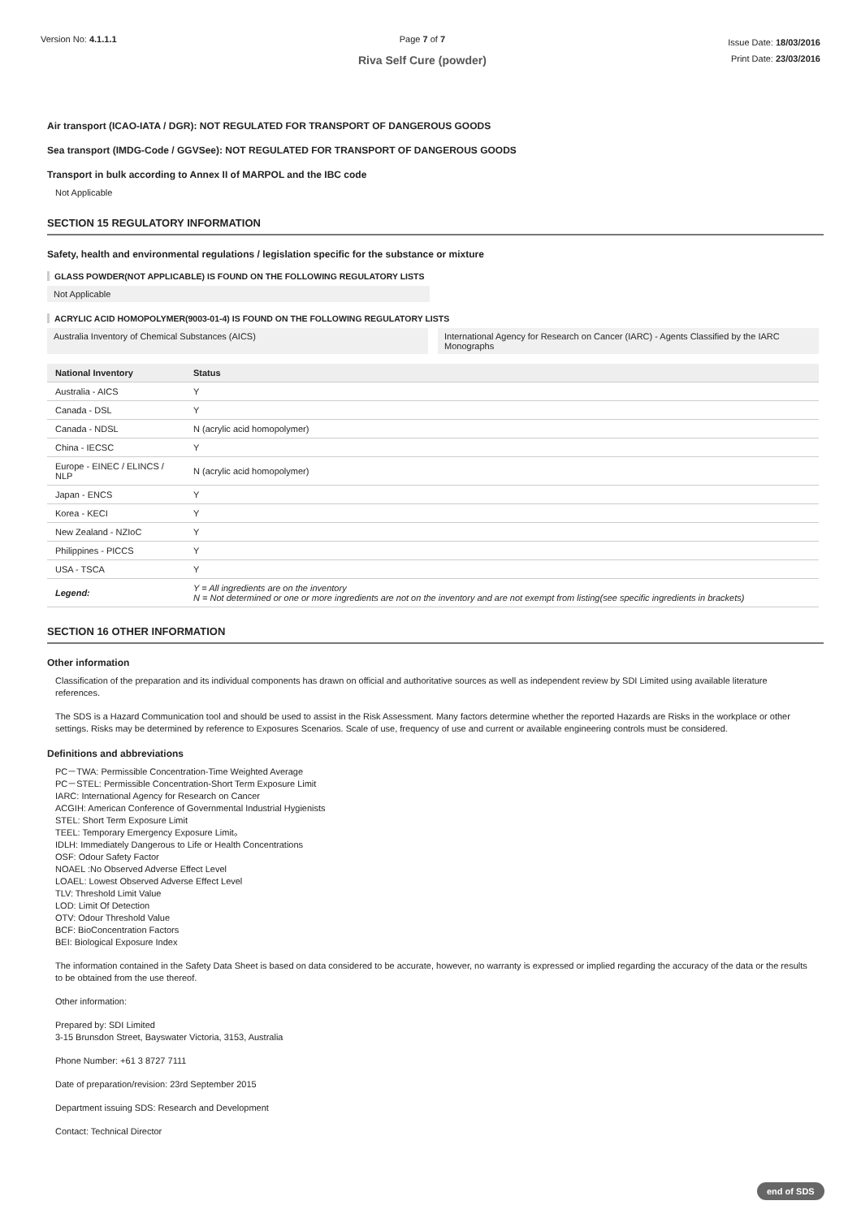Version No: 4.1.1.1 Page 7 of 7
Riva Self Cure (powder)
Issue Date: 18/03/2016
Print Date: 23/03/2016
Air transport (ICAO-IATA / DGR): NOT REGULATED FOR TRANSPORT OF DANGEROUS GOODS
Sea transport (IMDG-Code / GGVSee): NOT REGULATED FOR TRANSPORT OF DANGEROUS GOODS
Transport in bulk according to Annex II of MARPOL and the IBC code
Not Applicable
SECTION 15 REGULATORY INFORMATION
Safety, health and environmental regulations / legislation specific for the substance or mixture
GLASS POWDER(NOT APPLICABLE) IS FOUND ON THE FOLLOWING REGULATORY LISTS
Not Applicable
ACRYLIC ACID HOMOPOLYMER(9003-01-4) IS FOUND ON THE FOLLOWING REGULATORY LISTS
Australia Inventory of Chemical Substances (AICS)
International Agency for Research on Cancer (IARC) - Agents Classified by the IARC Monographs
| National Inventory | Status |
| --- | --- |
| Australia - AICS | Y |
| Canada - DSL | Y |
| Canada - NDSL | N (acrylic acid homopolymer) |
| China - IECSC | Y |
| Europe - EINEC / ELINCS / NLP | N (acrylic acid homopolymer) |
| Japan - ENCS | Y |
| Korea - KECI | Y |
| New Zealand - NZIoC | Y |
| Philippines - PICCS | Y |
| USA - TSCA | Y |
| Legend: | Y = All ingredients are on the inventory N = Not determined or one or more ingredients are not on the inventory and are not exempt from listing(see specific ingredients in brackets) |
SECTION 16 OTHER INFORMATION
Other information
Classification of the preparation and its individual components has drawn on official and authoritative sources as well as independent review by SDI Limited using available literature references.
The SDS is a Hazard Communication tool and should be used to assist in the Risk Assessment. Many factors determine whether the reported Hazards are Risks in the workplace or other settings. Risks may be determined by reference to Exposures Scenarios. Scale of use, frequency of use and current or available engineering controls must be considered.
Definitions and abbreviations
PC－TWA: Permissible Concentration-Time Weighted Average
PC－STEL: Permissible Concentration-Short Term Exposure Limit
IARC: International Agency for Research on Cancer
ACGIH: American Conference of Governmental Industrial Hygienists
STEL: Short Term Exposure Limit
TEEL: Temporary Emergency Exposure Limit。
IDLH: Immediately Dangerous to Life or Health Concentrations
OSF: Odour Safety Factor
NOAEL :No Observed Adverse Effect Level
LOAEL: Lowest Observed Adverse Effect Level
TLV: Threshold Limit Value
LOD: Limit Of Detection
OTV: Odour Threshold Value
BCF: BioConcentration Factors
BEI: Biological Exposure Index
The information contained in the Safety Data Sheet is based on data considered to be accurate, however, no warranty is expressed or implied regarding the accuracy of the data or the results to be obtained from the use thereof.
Other information:
Prepared by: SDI Limited
3-15 Brunsdon Street, Bayswater Victoria, 3153, Australia
Phone Number: +61 3 8727 7111
Date of preparation/revision: 23rd September 2015
Department issuing SDS: Research and Development
Contact: Technical Director
end of SDS